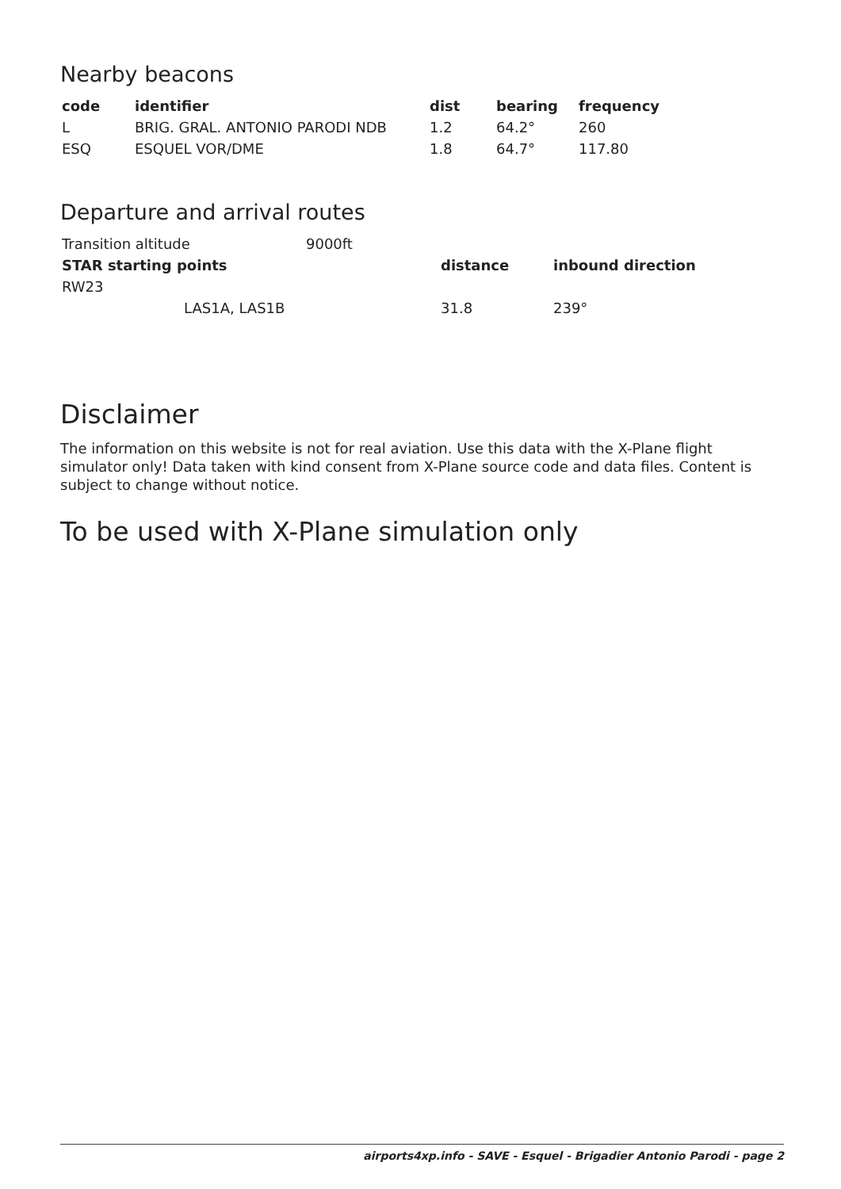Nearby beacons
| code | identifier | dist | bearing | frequency |
| --- | --- | --- | --- | --- |
| L | BRIG. GRAL. ANTONIO PARODI NDB | 1.2 | 64.2° | 260 |
| ESQ | ESQUEL VOR/DME | 1.8 | 64.7° | 117.80 |
Departure and arrival routes
| Transition altitude | | 9000ft | | |
| STAR starting points | | | distance | inbound direction |
| RW23 | | | | |
| | LAS1A, LAS1B | | 31.8 | 239° |
Disclaimer
The information on this website is not for real aviation. Use this data with the X-Plane flight simulator only! Data taken with kind consent from X-Plane source code and data files. Content is subject to change without notice.
To be used with X-Plane simulation only
airports4xp.info - SAVE - Esquel - Brigadier Antonio Parodi - page 2